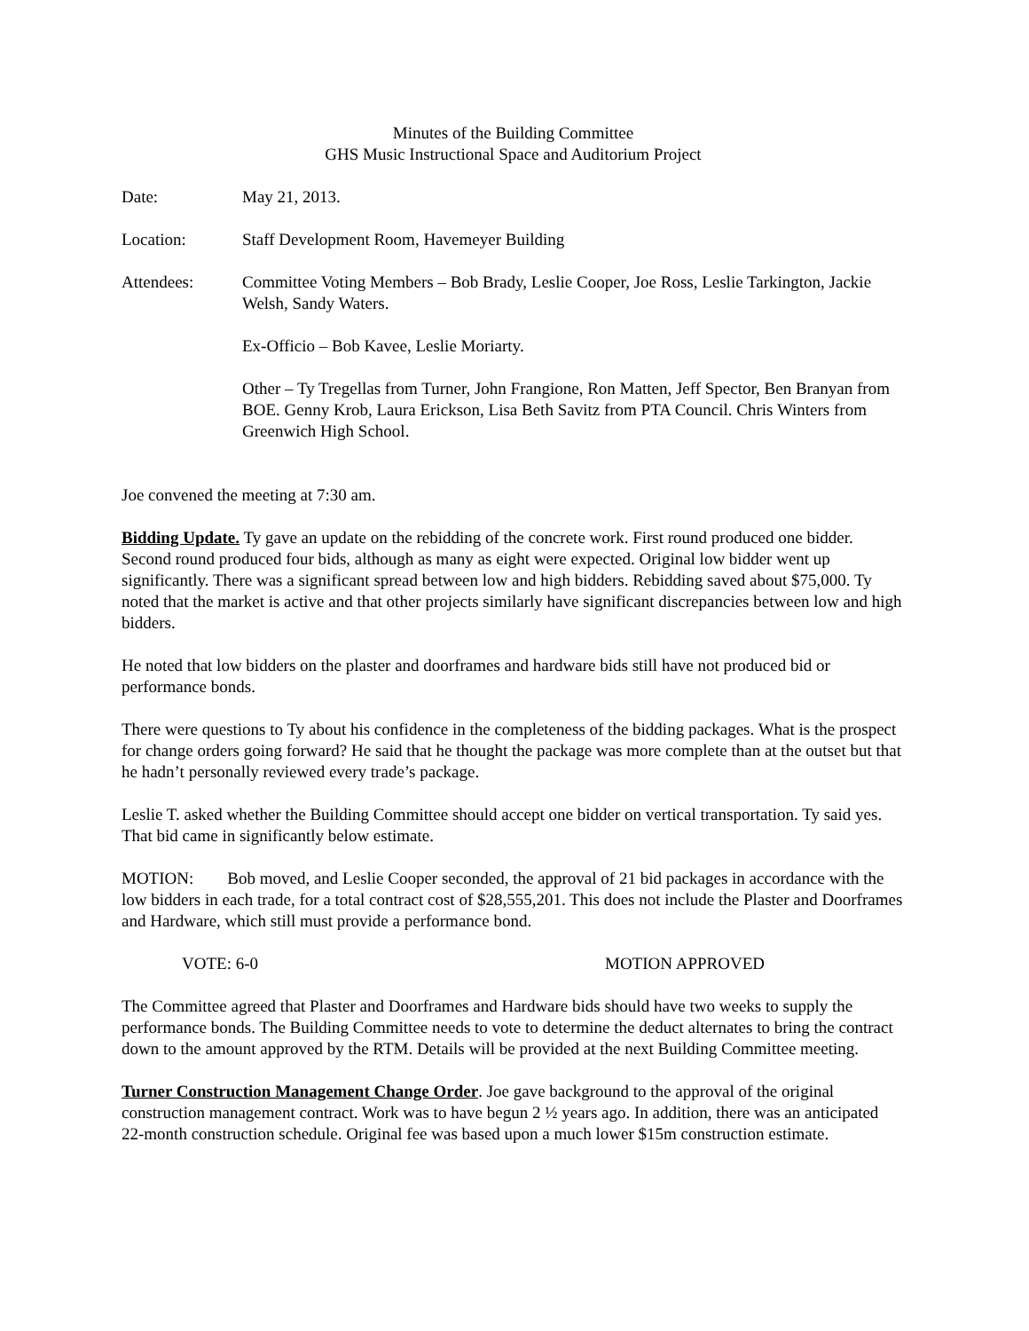Minutes of the Building Committee
GHS Music Instructional Space and Auditorium Project
Date: May 21, 2013.
Location: Staff Development Room, Havemeyer Building
Attendees: Committee Voting Members – Bob Brady, Leslie Cooper, Joe Ross, Leslie Tarkington, Jackie Welsh, Sandy Waters.
Ex-Officio – Bob Kavee, Leslie Moriarty.
Other – Ty Tregellas from Turner, John Frangione, Ron Matten, Jeff Spector, Ben Branyan from BOE. Genny Krob, Laura Erickson, Lisa Beth Savitz from PTA Council. Chris Winters from Greenwich High School.
Joe convened the meeting at 7:30 am.
Bidding Update. Ty gave an update on the rebidding of the concrete work. First round produced one bidder. Second round produced four bids, although as many as eight were expected. Original low bidder went up significantly. There was a significant spread between low and high bidders. Rebidding saved about $75,000. Ty noted that the market is active and that other projects similarly have significant discrepancies between low and high bidders.
He noted that low bidders on the plaster and doorframes and hardware bids still have not produced bid or performance bonds.
There were questions to Ty about his confidence in the completeness of the bidding packages. What is the prospect for change orders going forward? He said that he thought the package was more complete than at the outset but that he hadn’t personally reviewed every trade’s package.
Leslie T. asked whether the Building Committee should accept one bidder on vertical transportation. Ty said yes. That bid came in significantly below estimate.
MOTION: Bob moved, and Leslie Cooper seconded, the approval of 21 bid packages in accordance with the low bidders in each trade, for a total contract cost of $28,555,201. This does not include the Plaster and Doorframes and Hardware, which still must provide a performance bond.
VOTE: 6-0 MOTION APPROVED
The Committee agreed that Plaster and Doorframes and Hardware bids should have two weeks to supply the performance bonds. The Building Committee needs to vote to determine the deduct alternates to bring the contract down to the amount approved by the RTM. Details will be provided at the next Building Committee meeting.
Turner Construction Management Change Order. Joe gave background to the approval of the original construction management contract. Work was to have begun 2 ½ years ago. In addition, there was an anticipated 22-month construction schedule. Original fee was based upon a much lower $15m construction estimate.